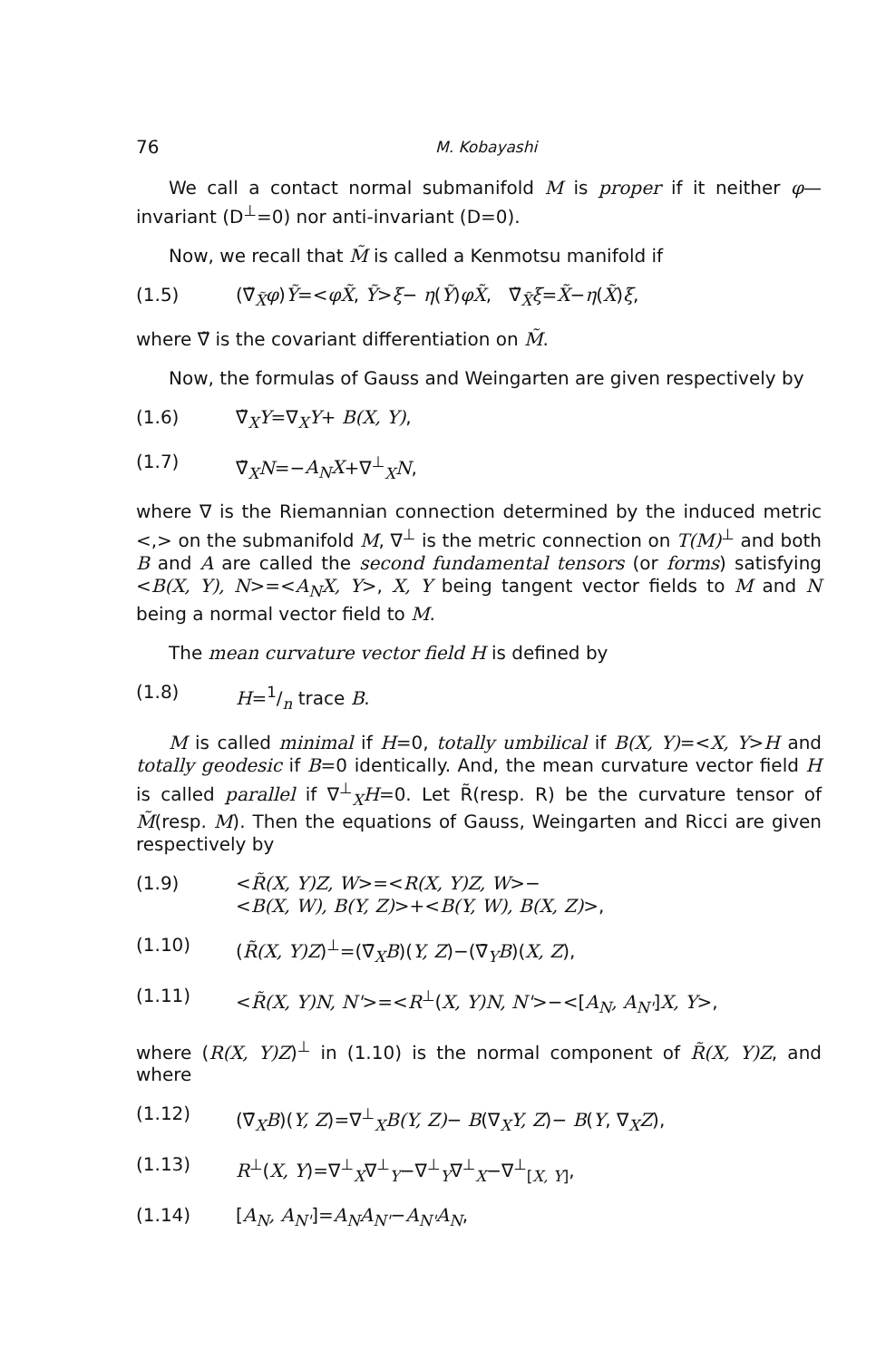76 M. Kobayashi
We call a contact normal submanifold M is proper if it neither φ—invariant (D<sup>⊥</sup>=0) nor anti-invariant (D=0).
Now, we recall that M̃ is called a Kenmotsu manifold if
(1.5) (∇̃<sub>X̃</sub>φ)Ỹ=<φX̃, Ỹ>ξ− η(Ỹ)φX̃, ∇̃<sub>X̃</sub>ξ=X̃−η(X̃)ξ,
where ∇̃ is the covariant differentiation on M̃.
Now, the formulas of Gauss and Weingarten are given respectively by
(1.6) ∇̃<sub>X</sub>Y=∇<sub>X</sub>Y+ B(X, Y),
(1.7) ∇̃<sub>X</sub>N=−A<sub>N</sub>X+∇<sup>⊥</sup><sub>X</sub>N,
where ∇ is the Riemannian connection determined by the induced metric <,> on the submanifold M, ∇<sup>⊥</sup> is the metric connection on T(M)<sup>⊥</sup> and both B and A are called the second fundamental tensors (or forms) satisfying <B(X, Y), N>=<A<sub>N</sub>X, Y>, X, Y being tangent vector fields to M and N being a normal vector field to M.
The mean curvature vector field H is defined by
(1.8) H=1/n trace B.
M is called minimal if H=0, totally umbilical if B(X, Y)=<X, Y>H and totally geodesic if B=0 identically. And, the mean curvature vector field H is called parallel if ∇<sup>⊥</sup><sub>X</sub>H=0. Let R̃(resp. R) be the curvature tensor of M̃(resp. M). Then the equations of Gauss, Weingarten and Ricci are given respectively by
(1.9) <R̃(X, Y)Z, W>=<R(X, Y)Z, W>−
<B(X, W), B(Y, Z)>+<B(Y, W), B(X, Z)>,
(1.10) (R̃(X, Y)Z)<sup>⊥</sup>=(∇̄<sub>X</sub>B)(Y, Z)−(∇̄<sub>Y</sub>B)(X, Z),
(1.11) <R̃(X, Y)N, N'>=<R<sup>⊥</sup>(X, Y)N, N'>−<[A<sub>N</sub>, A<sub>N'</sub>]X, Y>,
where (R(X, Y)Z)<sup>⊥</sup> in (1.10) is the normal component of R̃(X, Y)Z, and where
(1.12) (∇̄<sub>X</sub>B)(Y, Z)=∇<sup>⊥</sup><sub>X</sub>B(Y, Z)− B(∇<sub>X</sub>Y, Z)− B(Y, ∇<sub>X</sub>Z),
(1.13) R<sup>⊥</sup>(X, Y)=∇<sup>⊥</sup><sub>X</sub>∇<sup>⊥</sup><sub>Y</sub>−∇<sup>⊥</sup><sub>Y</sub>∇<sup>⊥</sup><sub>X</sub>−∇<sup>⊥</sup><sub>[X, Y]</sub>,
(1.14) [A<sub>N</sub>, A<sub>N'</sub>]=A<sub>N</sub>A<sub>N'</sub>−A<sub>N'</sub>A<sub>N</sub>,